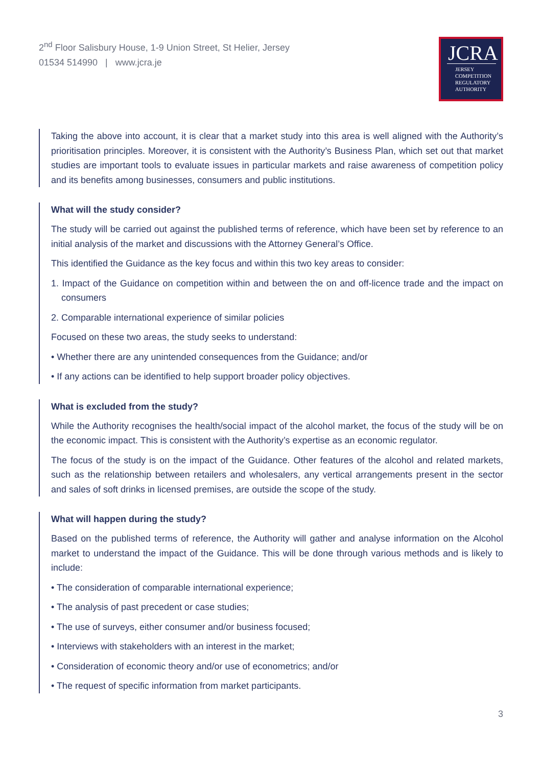2<sup>nd</sup> Floor Salisbury House, 1-9 Union Street, St Helier, Jersey
01534 514990 | www.jcra.je
JCRA
JERSEY
COMPETITION
REGULATORY
AUTHORITY
Taking the above into account, it is clear that a market study into this area is well aligned with the Authority’s prioritisation principles. Moreover, it is consistent with the Authority’s Business Plan, which set out that market studies are important tools to evaluate issues in particular markets and raise awareness of competition policy and its benefits among businesses, consumers and public institutions.
What will the study consider?
The study will be carried out against the published terms of reference, which have been set by reference to an initial analysis of the market and discussions with the Attorney General’s Office.
This identified the Guidance as the key focus and within this two key areas to consider:
1. Impact of the Guidance on competition within and between the on and off-licence trade and the impact on consumers
2. Comparable international experience of similar policies
Focused on these two areas, the study seeks to understand:
• Whether there are any unintended consequences from the Guidance; and/or
• If any actions can be identified to help support broader policy objectives.
What is excluded from the study?
While the Authority recognises the health/social impact of the alcohol market, the focus of the study will be on the economic impact. This is consistent with the Authority’s expertise as an economic regulator.
The focus of the study is on the impact of the Guidance. Other features of the alcohol and related markets, such as the relationship between retailers and wholesalers, any vertical arrangements present in the sector and sales of soft drinks in licensed premises, are outside the scope of the study.
What will happen during the study?
Based on the published terms of reference, the Authority will gather and analyse information on the Alcohol market to understand the impact of the Guidance. This will be done through various methods and is likely to include:
• The consideration of comparable international experience;
• The analysis of past precedent or case studies;
• The use of surveys, either consumer and/or business focused;
• Interviews with stakeholders with an interest in the market;
• Consideration of economic theory and/or use of econometrics; and/or
• The request of specific information from market participants.
3